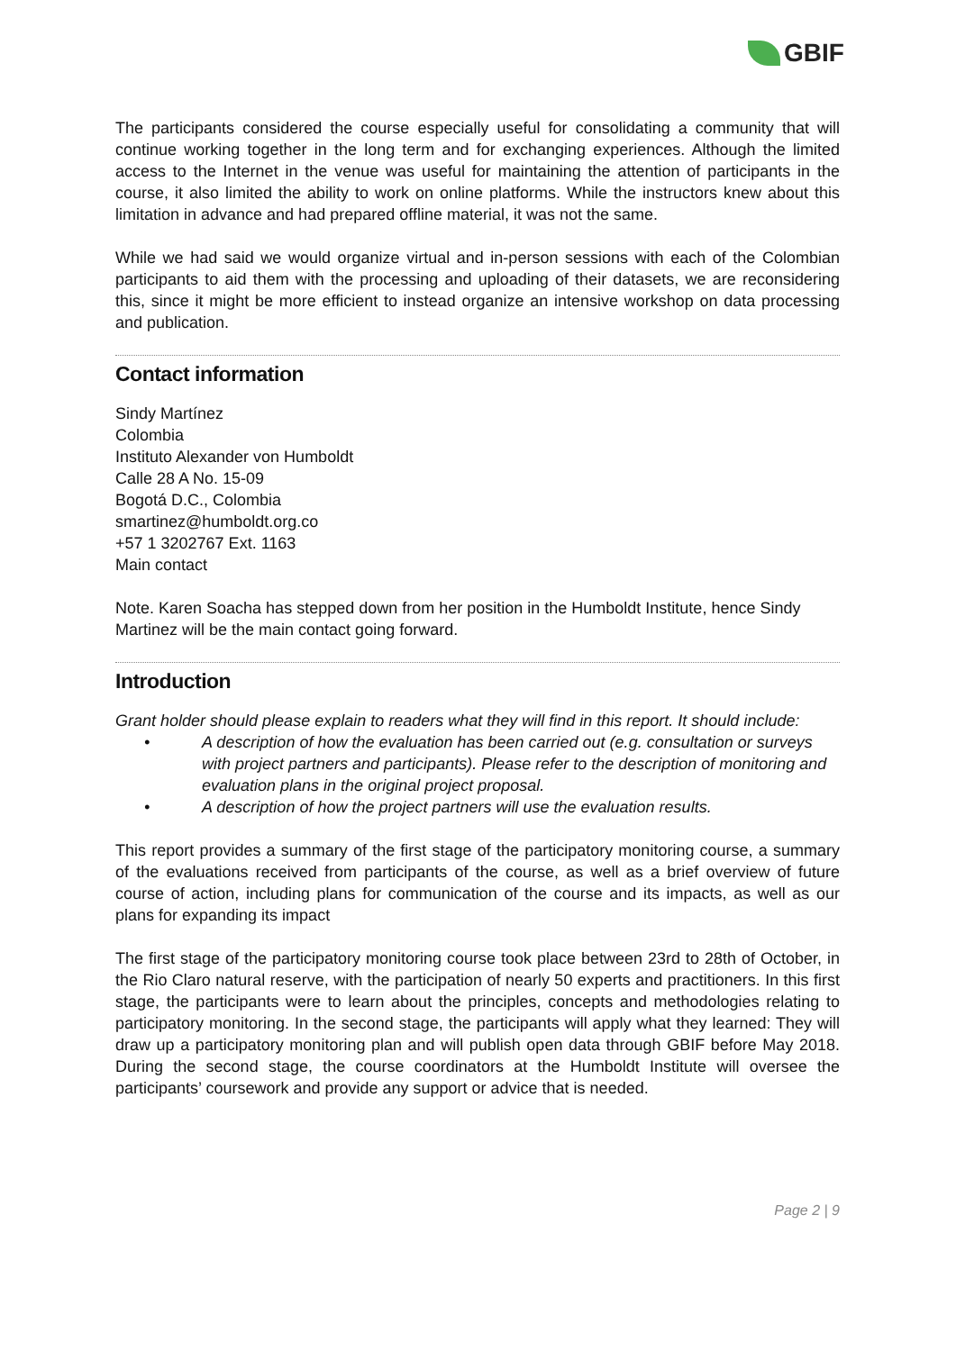GBIF
The participants considered the course especially useful for consolidating a community that will continue working together in the long term and for exchanging experiences. Although the limited access to the Internet in the venue was useful for maintaining the attention of participants in the course, it also limited the ability to work on online platforms. While the instructors knew about this limitation in advance and had prepared offline material, it was not the same.
While we had said we would organize virtual and in-person sessions with each of the Colombian participants to aid them with the processing and uploading of their datasets, we are reconsidering this, since it might be more efficient to instead organize an intensive workshop on data processing and publication.
Contact information
Sindy Martínez
Colombia
Instituto Alexander von Humboldt
Calle 28 A No. 15-09
Bogotá D.C., Colombia
smartinez@humboldt.org.co
+57 1 3202767 Ext. 1163
Main contact
Note. Karen Soacha has stepped down from her position in the Humboldt Institute, hence Sindy Martinez will be the main contact going forward.
Introduction
Grant holder should please explain to readers what they will find in this report. It should include:
• A description of how the evaluation has been carried out (e.g. consultation or surveys with project partners and participants). Please refer to the description of monitoring and evaluation plans in the original project proposal.
• A description of how the project partners will use the evaluation results.
This report provides a summary of the first stage of the participatory monitoring course, a summary of the evaluations received from participants of the course, as well as a brief overview of future course of action, including plans for communication of the course and its impacts, as well as our plans for expanding its impact
The first stage of the participatory monitoring course took place between 23rd to 28th of October, in the Rio Claro natural reserve, with the participation of nearly 50 experts and practitioners. In this first stage, the participants were to learn about the principles, concepts and methodologies relating to participatory monitoring. In the second stage, the participants will apply what they learned: They will draw up a participatory monitoring plan and will publish open data through GBIF before May 2018. During the second stage, the course coordinators at the Humboldt Institute will oversee the participants’ coursework and provide any support or advice that is needed.
Page 2 | 9